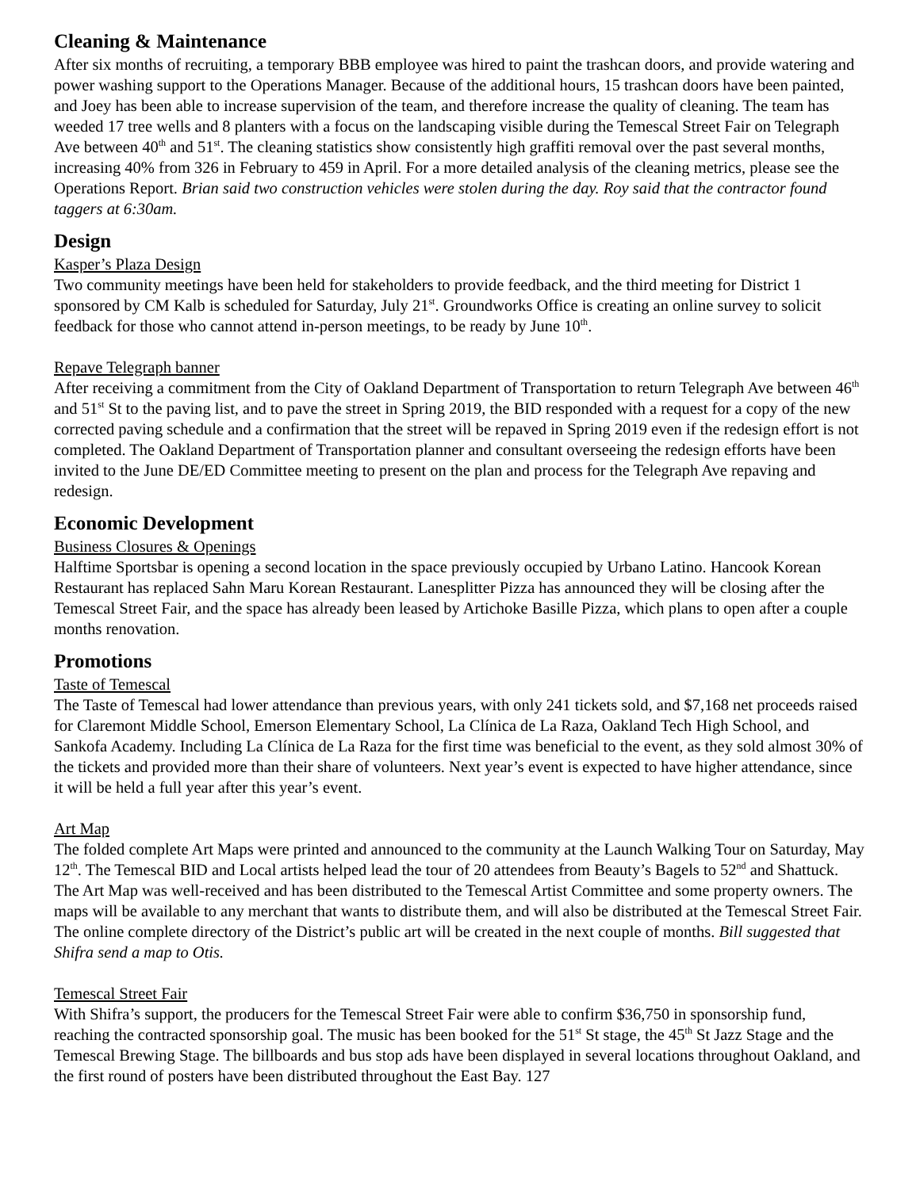Cleaning & Maintenance
After six months of recruiting, a temporary BBB employee was hired to paint the trashcan doors, and provide watering and power washing support to the Operations Manager. Because of the additional hours, 15 trashcan doors have been painted, and Joey has been able to increase supervision of the team, and therefore increase the quality of cleaning. The team has weeded 17 tree wells and 8 planters with a focus on the landscaping visible during the Temescal Street Fair on Telegraph Ave between 40<sup>th</sup> and 51<sup>st</sup>. The cleaning statistics show consistently high graffiti removal over the past several months, increasing 40% from 326 in February to 459 in April. For a more detailed analysis of the cleaning metrics, please see the Operations Report. Brian said two construction vehicles were stolen during the day. Roy said that the contractor found taggers at 6:30am.
Design
Kasper’s Plaza Design
Two community meetings have been held for stakeholders to provide feedback, and the third meeting for District 1 sponsored by CM Kalb is scheduled for Saturday, July 21<sup>st</sup>. Groundworks Office is creating an online survey to solicit feedback for those who cannot attend in-person meetings, to be ready by June 10<sup>th</sup>.
Repave Telegraph banner
After receiving a commitment from the City of Oakland Department of Transportation to return Telegraph Ave between 46<sup>th</sup> and 51<sup>st</sup> St to the paving list, and to pave the street in Spring 2019, the BID responded with a request for a copy of the new corrected paving schedule and a confirmation that the street will be repaved in Spring 2019 even if the redesign effort is not completed. The Oakland Department of Transportation planner and consultant overseeing the redesign efforts have been invited to the June DE/ED Committee meeting to present on the plan and process for the Telegraph Ave repaving and redesign.
Economic Development
Business Closures & Openings
Halftime Sportsbar is opening a second location in the space previously occupied by Urbano Latino. Hancook Korean Restaurant has replaced Sahn Maru Korean Restaurant. Lanesplitter Pizza has announced they will be closing after the Temescal Street Fair, and the space has already been leased by Artichoke Basille Pizza, which plans to open after a couple months renovation.
Promotions
Taste of Temescal
The Taste of Temescal had lower attendance than previous years, with only 241 tickets sold, and $7,168 net proceeds raised for Claremont Middle School, Emerson Elementary School, La Clínica de La Raza, Oakland Tech High School, and Sankofa Academy. Including La Clínica de La Raza for the first time was beneficial to the event, as they sold almost 30% of the tickets and provided more than their share of volunteers. Next year’s event is expected to have higher attendance, since it will be held a full year after this year’s event.
Art Map
The folded complete Art Maps were printed and announced to the community at the Launch Walking Tour on Saturday, May 12<sup>th</sup>. The Temescal BID and Local artists helped lead the tour of 20 attendees from Beauty’s Bagels to 52<sup>nd</sup> and Shattuck. The Art Map was well-received and has been distributed to the Temescal Artist Committee and some property owners. The maps will be available to any merchant that wants to distribute them, and will also be distributed at the Temescal Street Fair. The online complete directory of the District’s public art will be created in the next couple of months. Bill suggested that Shifra send a map to Otis.
Temescal Street Fair
With Shifra’s support, the producers for the Temescal Street Fair were able to confirm $36,750 in sponsorship fund, reaching the contracted sponsorship goal. The music has been booked for the 51<sup>st</sup> St stage, the 45<sup>th</sup> St Jazz Stage and the Temescal Brewing Stage. The billboards and bus stop ads have been displayed in several locations throughout Oakland, and the first round of posters have been distributed throughout the East Bay. 127